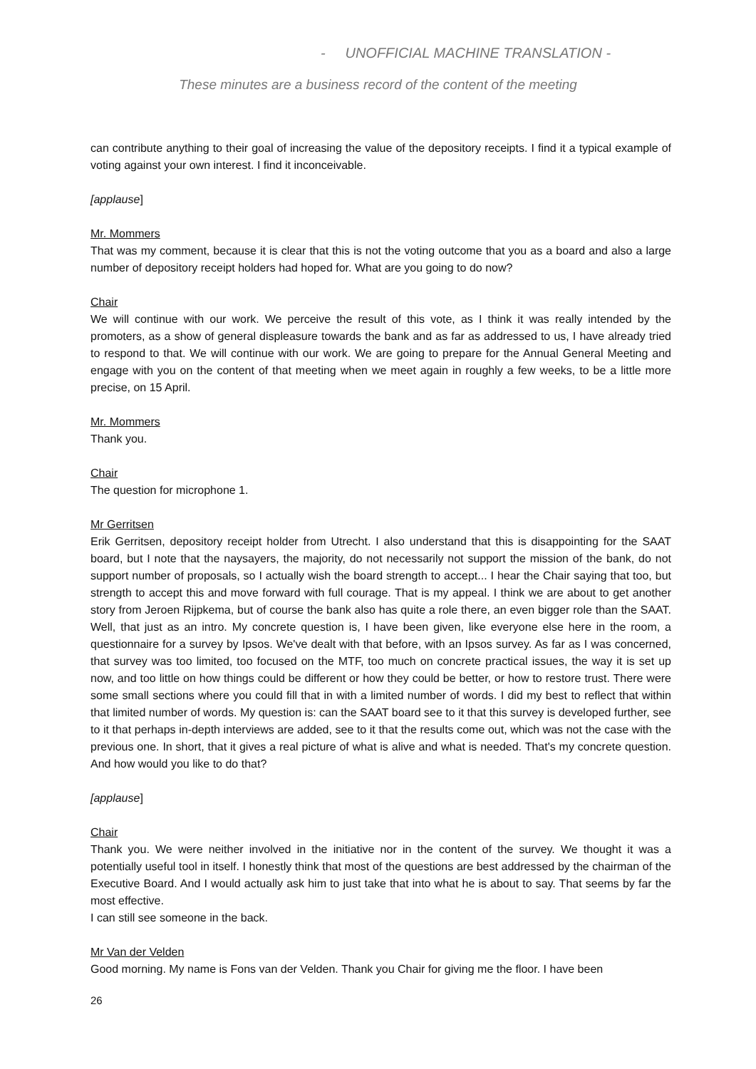- UNOFFICIAL MACHINE TRANSLATION -
These minutes are a business record of the content of the meeting
can contribute anything to their goal of increasing the value of the depository receipts. I find it a typical example of voting against your own interest. I find it inconceivable.
[applause]
Mr. Mommers
That was my comment, because it is clear that this is not the voting outcome that you as a board and also a large number of depository receipt holders had hoped for. What are you going to do now?
Chair
We will continue with our work. We perceive the result of this vote, as I think it was really intended by the promoters, as a show of general displeasure towards the bank and as far as addressed to us, I have already tried to respond to that. We will continue with our work. We are going to prepare for the Annual General Meeting and engage with you on the content of that meeting when we meet again in roughly a few weeks, to be a little more precise, on 15 April.
Mr. Mommers
Thank you.
Chair
The question for microphone 1.
Mr Gerritsen
Erik Gerritsen, depository receipt holder from Utrecht. I also understand that this is disappointing for the SAAT board, but I note that the naysayers, the majority, do not necessarily not support the mission of the bank, do not support number of proposals, so I actually wish the board strength to accept... I hear the Chair saying that too, but strength to accept this and move forward with full courage. That is my appeal. I think we are about to get another story from Jeroen Rijpkema, but of course the bank also has quite a role there, an even bigger role than the SAAT. Well, that just as an intro. My concrete question is, I have been given, like everyone else here in the room, a questionnaire for a survey by Ipsos. We've dealt with that before, with an Ipsos survey. As far as I was concerned, that survey was too limited, too focused on the MTF, too much on concrete practical issues, the way it is set up now, and too little on how things could be different or how they could be better, or how to restore trust. There were some small sections where you could fill that in with a limited number of words. I did my best to reflect that within that limited number of words. My question is: can the SAAT board see to it that this survey is developed further, see to it that perhaps in-depth interviews are added, see to it that the results come out, which was not the case with the previous one. In short, that it gives a real picture of what is alive and what is needed. That's my concrete question. And how would you like to do that?
[applause]
Chair
Thank you. We were neither involved in the initiative nor in the content of the survey. We thought it was a potentially useful tool in itself. I honestly think that most of the questions are best addressed by the chairman of the Executive Board. And I would actually ask him to just take that into what he is about to say. That seems by far the most effective.
I can still see someone in the back.
Mr Van der Velden
Good morning. My name is Fons van der Velden. Thank you Chair for giving me the floor. I have been
26